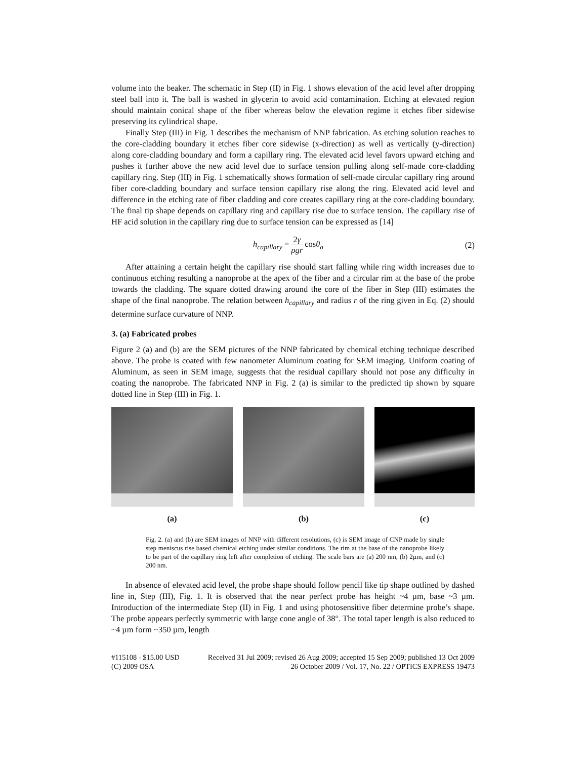volume into the beaker. The schematic in Step (II) in Fig. 1 shows elevation of the acid level after dropping steel ball into it. The ball is washed in glycerin to avoid acid contamination. Etching at elevated region should maintain conical shape of the fiber whereas below the elevation regime it etches fiber sidewise preserving its cylindrical shape.
Finally Step (III) in Fig. 1 describes the mechanism of NNP fabrication. As etching solution reaches to the core-cladding boundary it etches fiber core sidewise (x-direction) as well as vertically (y-direction) along core-cladding boundary and form a capillary ring. The elevated acid level favors upward etching and pushes it further above the new acid level due to surface tension pulling along self-made core-cladding capillary ring. Step (III) in Fig. 1 schematically shows formation of self-made circular capillary ring around fiber core-cladding boundary and surface tension capillary rise along the ring. Elevated acid level and difference in the etching rate of fiber cladding and core creates capillary ring at the core-cladding boundary. The final tip shape depends on capillary ring and capillary rise due to surface tension. The capillary rise of HF acid solution in the capillary ring due to surface tension can be expressed as [14]
h<sub>capillary</sub> = 2γ ρgr cosθ<sub>a</sub> (2)
After attaining a certain height the capillary rise should start falling while ring width increases due to continuous etching resulting a nanoprobe at the apex of the fiber and a circular rim at the base of the probe towards the cladding. The square dotted drawing around the core of the fiber in Step (III) estimates the shape of the final nanoprobe. The relation between h<sub>capillary</sub> and radius r of the ring given in Eq. (2) should determine surface curvature of NNP.
3. (a) Fabricated probes
Figure 2 (a) and (b) are the SEM pictures of the NNP fabricated by chemical etching technique described above. The probe is coated with few nanometer Aluminum coating for SEM imaging. Uniform coating of Aluminum, as seen in SEM image, suggests that the residual capillary should not pose any difficulty in coating the nanoprobe. The fabricated NNP in Fig. 2 (a) is similar to the predicted tip shown by square dotted line in Step (III) in Fig. 1.
(a) (b) (c)
Fig. 2. (a) and (b) are SEM images of NNP with different resolutions, (c) is SEM image of CNP made by single step meniscus rise based chemical etching under similar conditions. The rim at the base of the nanoprobe likely to be part of the capillary ring left after completion of etching. The scale bars are (a) 200 nm, (b) 2µm, and (c) 200 nm.
In absence of elevated acid level, the probe shape should follow pencil like tip shape outlined by dashed line in, Step (III), Fig. 1. It is observed that the near perfect probe has height ~4 µm, base ~3 µm. Introduction of the intermediate Step (II) in Fig. 1 and using photosensitive fiber determine probe’s shape. The probe appears perfectly symmetric with large cone angle of 38°. The total taper length is also reduced to ~4 µm form ~350 µm, length
#115108 - $15.00 USD Received 31 Jul 2009; revised 26 Aug 2009; accepted 15 Sep 2009; published 13 Oct 2009
(C) 2009 OSA 26 October 2009 / Vol. 17, No. 22 / OPTICS EXPRESS 19473